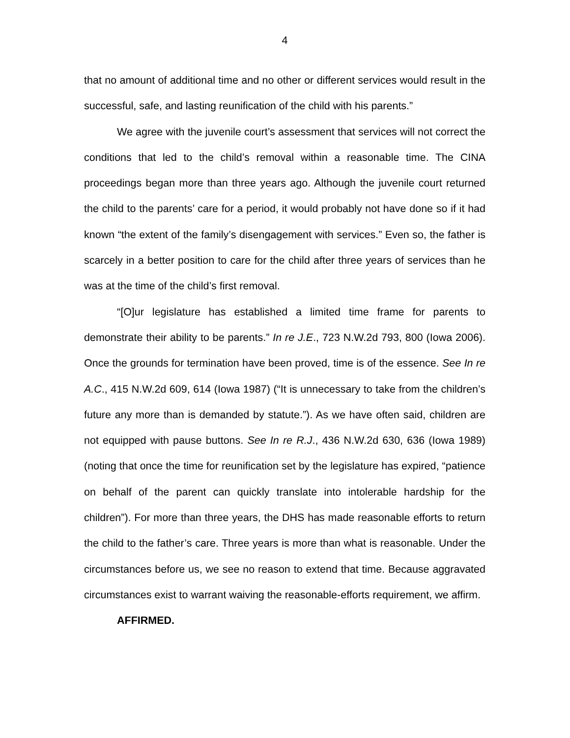4
that no amount of additional time and no other or different services would result in the successful, safe, and lasting reunification of the child with his parents.”
We agree with the juvenile court’s assessment that services will not correct the conditions that led to the child’s removal within a reasonable time. The CINA proceedings began more than three years ago. Although the juvenile court returned the child to the parents’ care for a period, it would probably not have done so if it had known “the extent of the family’s disengagement with services.” Even so, the father is scarcely in a better position to care for the child after three years of services than he was at the time of the child’s first removal.
“[O]ur legislature has established a limited time frame for parents to demonstrate their ability to be parents.” In re J.E., 723 N.W.2d 793, 800 (Iowa 2006). Once the grounds for termination have been proved, time is of the essence. See In re A.C., 415 N.W.2d 609, 614 (Iowa 1987) (“It is unnecessary to take from the children’s future any more than is demanded by statute.”). As we have often said, children are not equipped with pause buttons. See In re R.J., 436 N.W.2d 630, 636 (Iowa 1989) (noting that once the time for reunification set by the legislature has expired, “patience on behalf of the parent can quickly translate into intolerable hardship for the children”). For more than three years, the DHS has made reasonable efforts to return the child to the father’s care. Three years is more than what is reasonable. Under the circumstances before us, we see no reason to extend that time. Because aggravated circumstances exist to warrant waiving the reasonable-efforts requirement, we affirm.
AFFIRMED.